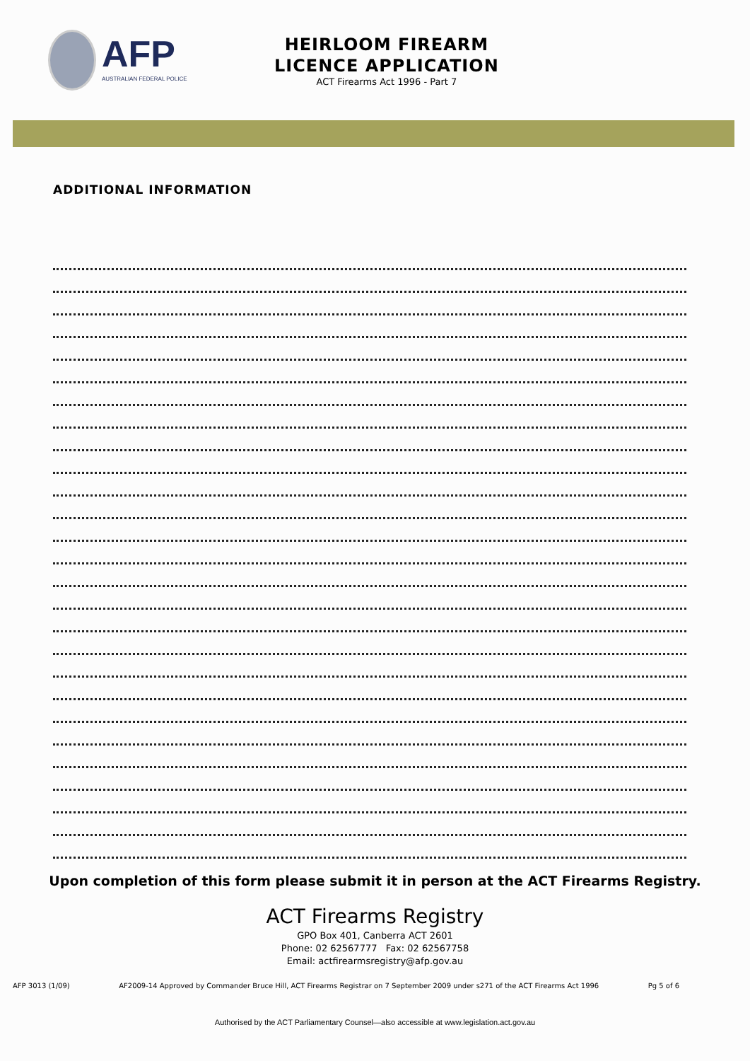AFP
AUSTRALIAN FEDERAL POLICE
HEIRLOOM FIREARM
LICENCE APPLICATION
ACT Firearms Act 1996 - Part 7
ADDITIONAL INFORMATION
Upon completion of this form please submit it in person at the ACT Firearms Registry.
ACT Firearms Registry
GPO Box 401, Canberra ACT 2601
Phone: 02 62567777 Fax: 02 62567758
Email: actfirearmsregistry@afp.gov.au
AFP 3013 (1/09) AF2009-14 Approved by Commander Bruce Hill, ACT Firearms Registrar on 7 September 2009 under s271 of the ACT Firearms Act 1996 Pg 5 of 6
Authorised by the ACT Parliamentary Counsel—also accessible at www.legislation.act.gov.au